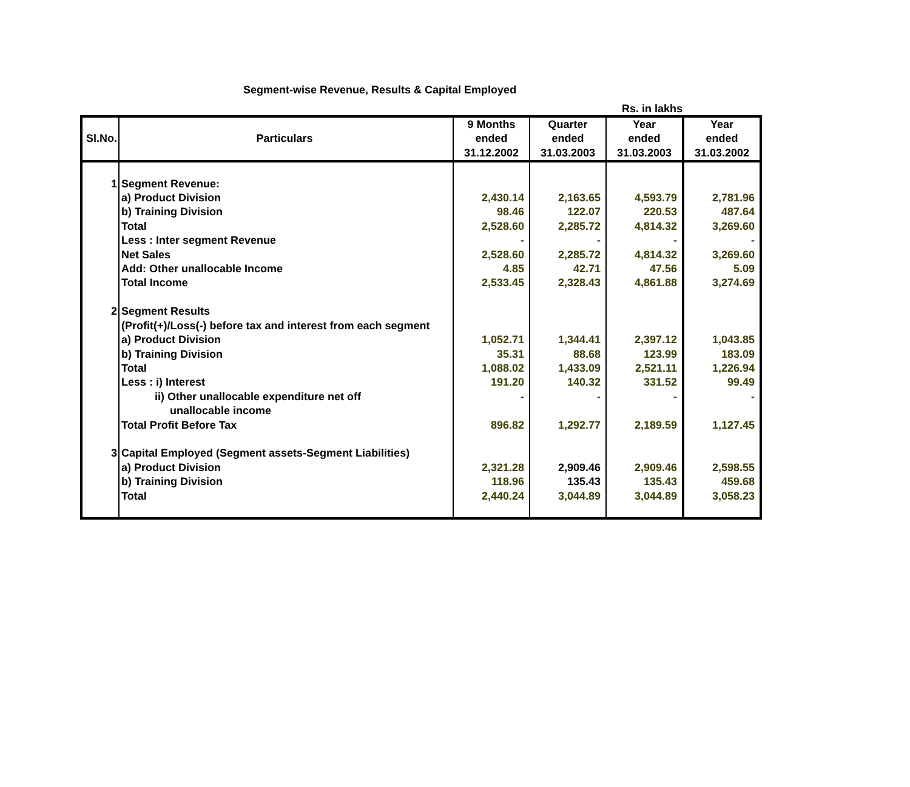Segment-wise Revenue, Results & Capital Employed
Rs. in lakhs
| Sl.No. | Particulars | 9 Months ended 31.12.2002 | Quarter ended 31.03.2003 | Year ended 31.03.2003 | Year ended 31.03.2002 |
| --- | --- | --- | --- | --- | --- |
| 1 | Segment Revenue: | | | | |
| | a) Product Division | 2,430.14 | 2,163.65 | 4,593.79 | 2,781.96 |
| | b) Training Division | 98.46 | 122.07 | 220.53 | 487.64 |
| | Total | 2,528.60 | 2,285.72 | 4,814.32 | 3,269.60 |
| | Less : Inter segment Revenue | - | - | - | - |
| | Net Sales | 2,528.60 | 2,285.72 | 4,814.32 | 3,269.60 |
| | Add: Other unallocable Income | 4.85 | 42.71 | 47.56 | 5.09 |
| | Total Income | 2,533.45 | 2,328.43 | 4,861.88 | 3,274.69 |
| 2 | Segment Results | | | | |
| | (Profit(+)/Loss(-) before tax and interest from each segment | | | | |
| | a) Product Division | 1,052.71 | 1,344.41 | 2,397.12 | 1,043.85 |
| | b) Training Division | 35.31 | 88.68 | 123.99 | 183.09 |
| | Total | 1,088.02 | 1,433.09 | 2,521.11 | 1,226.94 |
| | Less : i) Interest | 191.20 | 140.32 | 331.52 | 99.49 |
| | ii) Other unallocable expenditure net off unallocable income | - | - | - | - |
| | Total Profit Before Tax | 896.82 | 1,292.77 | 2,189.59 | 1,127.45 |
| 3 | Capital Employed (Segment assets-Segment Liabilities) | | | | |
| | a) Product Division | 2,321.28 | 2,909.46 | 2,909.46 | 2,598.55 |
| | b) Training Division | 118.96 | 135.43 | 135.43 | 459.68 |
| | Total | 2,440.24 | 3,044.89 | 3,044.89 | 3,058.23 |